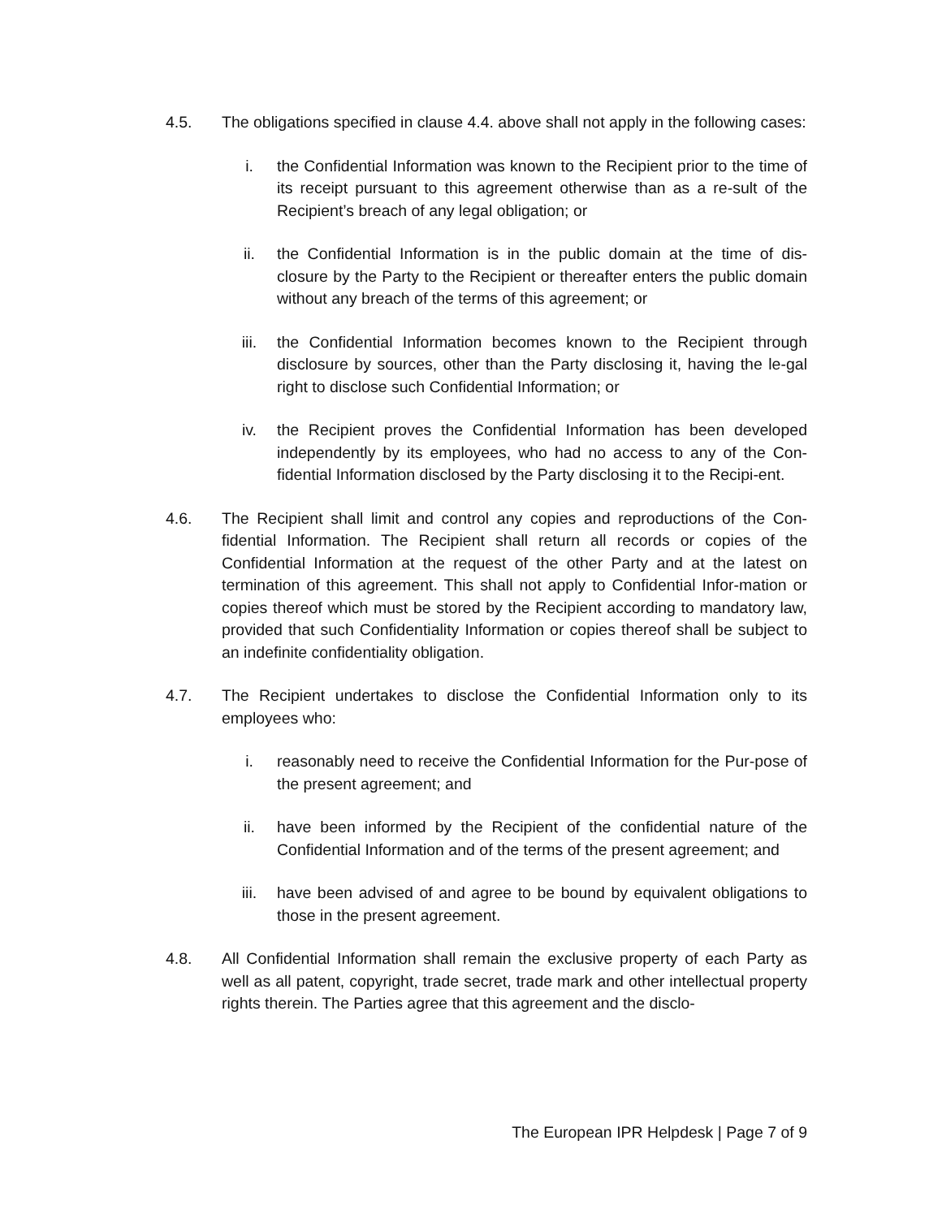4.5. The obligations specified in clause 4.4. above shall not apply in the following cases:
i. the Confidential Information was known to the Recipient prior to the time of its receipt pursuant to this agreement otherwise than as a re-sult of the Recipient’s breach of any legal obligation; or
ii. the Confidential Information is in the public domain at the time of dis-closure by the Party to the Recipient or thereafter enters the public domain without any breach of the terms of this agreement; or
iii. the Confidential Information becomes known to the Recipient through disclosure by sources, other than the Party disclosing it, having the le-gal right to disclose such Confidential Information; or
iv. the Recipient proves the Confidential Information has been developed independently by its employees, who had no access to any of the Con-fidential Information disclosed by the Party disclosing it to the Recipi-ent.
4.6. The Recipient shall limit and control any copies and reproductions of the Con-fidential Information. The Recipient shall return all records or copies of the Confidential Information at the request of the other Party and at the latest on termination of this agreement. This shall not apply to Confidential Infor-mation or copies thereof which must be stored by the Recipient according to mandatory law, provided that such Confidentiality Information or copies thereof shall be subject to an indefinite confidentiality obligation.
4.7. The Recipient undertakes to disclose the Confidential Information only to its employees who:
i. reasonably need to receive the Confidential Information for the Pur-pose of the present agreement; and
ii. have been informed by the Recipient of the confidential nature of the Confidential Information and of the terms of the present agreement; and
iii. have been advised of and agree to be bound by equivalent obligations to those in the present agreement.
4.8. All Confidential Information shall remain the exclusive property of each Party as well as all patent, copyright, trade secret, trade mark and other intellectual property rights therein. The Parties agree that this agreement and the disclo-
The European IPR Helpdesk | Page 7 of 9